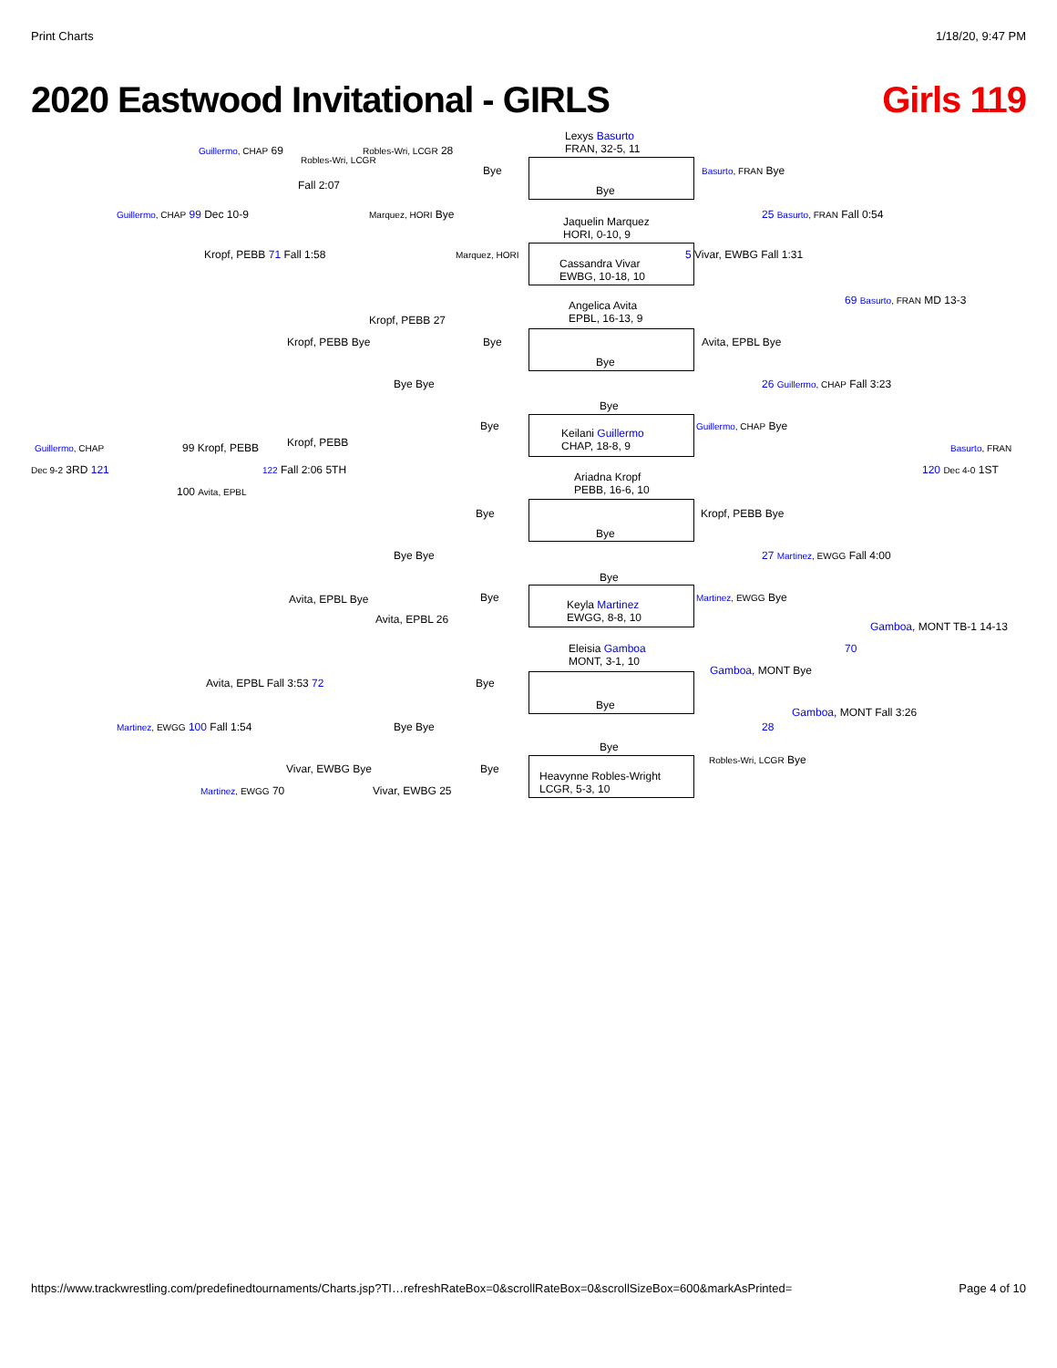Print Charts 1/18/20, 9:47 PM
2020 Eastwood Invitational - GIRLS Girls 119
Lexys Basurto
FRAN, 32-5, 11
Guillermo, CHAP 69 Robles-Wri, LCGR 28
Robles-Wri, LCGR
Bye Basurto, FRAN Bye
Fall 2:07 Bye
Guillermo, CHAP 99 Dec 10-9 Marquez, HORI Bye 25 Basurto, FRAN Fall 0:54
Jaquelin Marquez
HORI, 0-10, 9
Kropf, PEBB 71 Fall 1:58 Marquez, HORI
Cassandra Vivar
EWBG, 10-18, 10
5 Vivar, EWBG Fall 1:31
Angelica Avita
EPBL, 16-13, 9
69 Basurto, FRAN MD 13-3
Kropf, PEBB 27
Kropf, PEBB Bye Bye Avita, EPBL Bye
Bye
Bye Bye 26 Guillermo, CHAP Fall 3:23
Bye
Bye Guillermo, CHAP Bye
Keilani Guillermo
CHAP, 18-8, 9
Guillermo, CHAP 99 Kropf, PEBB Kropf, PEBB Basurto, FRAN
Dec 9-2 3RD 121 122 Fall 2:06 5TH
Ariadna Kropf
PEBB, 16-6, 10
120 Dec 4-0 1ST
100 Avita, EPBL
Bye Kropf, PEBB Bye
Bye
Bye Bye 27 Martinez, EWGG Fall 4:00
Bye
Avita, EPBL Bye Bye Martinez, EWGG Bye
Keyla Martinez
EWGG, 8-8, 10
Avita, EPBL 26
Gamboa, MONT TB-1 14-13
70
Eleisia Gamboa
MONT, 3-1, 10
Gamboa, MONT Bye
Avita, EPBL Fall 3:53 72 Bye
Bye
Gamboa, MONT Fall 3:26
28
Martinez, EWGG 100 Fall 1:54 Bye Bye
Bye
Vivar, EWBG Bye Bye
Robles-Wri, LCGR Bye
Heavynne Robles-Wright
LCGR, 5-3, 10
Martinez, EWGG 70 Vivar, EWBG 25
https://www.trackwrestling.com/predefinedtournaments/Charts.jsp?TI…refreshRateBox=0&scrollRateBox=0&scrollSizeBox=600&markAsPrinted= Page 4 of 10